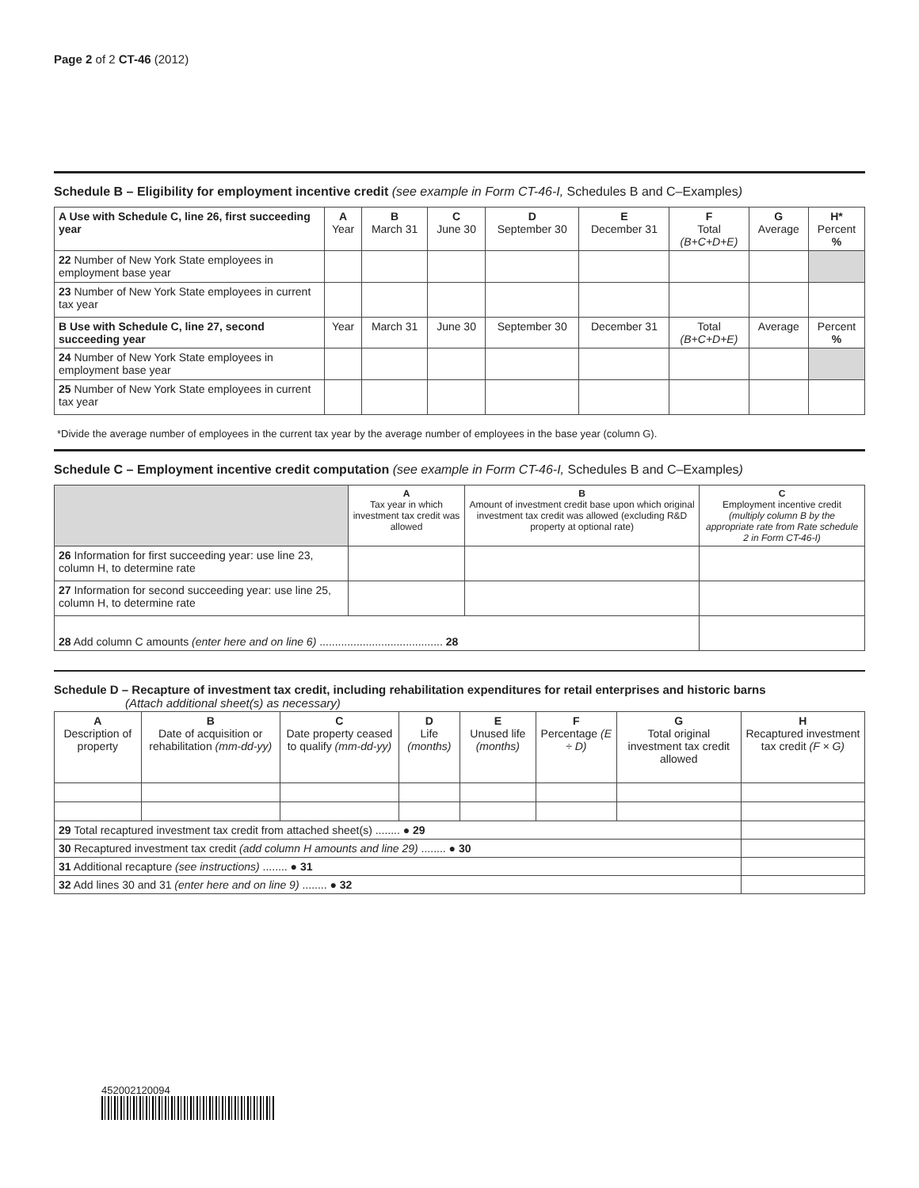Page 2 of 2 CT-46 (2012)
Schedule B – Eligibility for employment incentive credit (see example in Form CT-46-I, Schedules B and C–Examples)
| A Use with Schedule C, line 26, first succeeding year | A Year | B March 31 | C June 30 | D September 30 | E December 31 | F Total (B+C+D+E) | G Average | H* Percent % |
| --- | --- | --- | --- | --- | --- | --- | --- | --- |
| 22 Number of New York State employees in employment base year | | | | | | | | |
| 23 Number of New York State employees in current tax year | | | | | | | | |
| B Use with Schedule C, line 27, second succeeding year | Year | March 31 | June 30 | September 30 | December 31 | Total (B+C+D+E) | Average | Percent % |
| 24 Number of New York State employees in employment base year | | | | | | | | |
| 25 Number of New York State employees in current tax year | | | | | | | | |
*Divide the average number of employees in the current tax year by the average number of employees in the base year (column G).
Schedule C – Employment incentive credit computation (see example in Form CT-46-I, Schedules B and C–Examples)
| | A Tax year in which investment tax credit was allowed | B Amount of investment credit base upon which original investment tax credit was allowed (excluding R&D property at optional rate) | C Employment incentive credit (multiply column B by the appropriate rate from Rate schedule 2 in Form CT-46-I) |
| 26 Information for first succeeding year: use line 23, column H, to determine rate | | | |
| 27 Information for second succeeding year: use line 25, column H, to determine rate | | | |
| 28 Add column C amounts (enter here and on line 6) ........................................ 28 | | | |
Schedule D – Recapture of investment tax credit, including rehabilitation expenditures for retail enterprises and historic barns
(Attach additional sheet(s) as necessary)
| A Description of property | B Date of acquisition or rehabilitation (mm-dd-yy) | C Date property ceased to qualify (mm-dd-yy) | D Life (months) | E Unused life (months) | F Percentage (E ÷ D) | G Total original investment tax credit allowed | H Recaptured investment tax credit (F × G) |
| 29 Total recaptured investment tax credit from attached sheet(s) ........ ● 29 | | | | | | | |
| 30 Recaptured investment tax credit (add column H amounts and line 29) ........ ● 30 | | | | | | | |
| 31 Additional recapture (see instructions) ........ ● 31 | | | | | | | |
| 32 Add lines 30 and 31 (enter here and on line 9) ........ ● 32 | | | | | | | |
452002120094